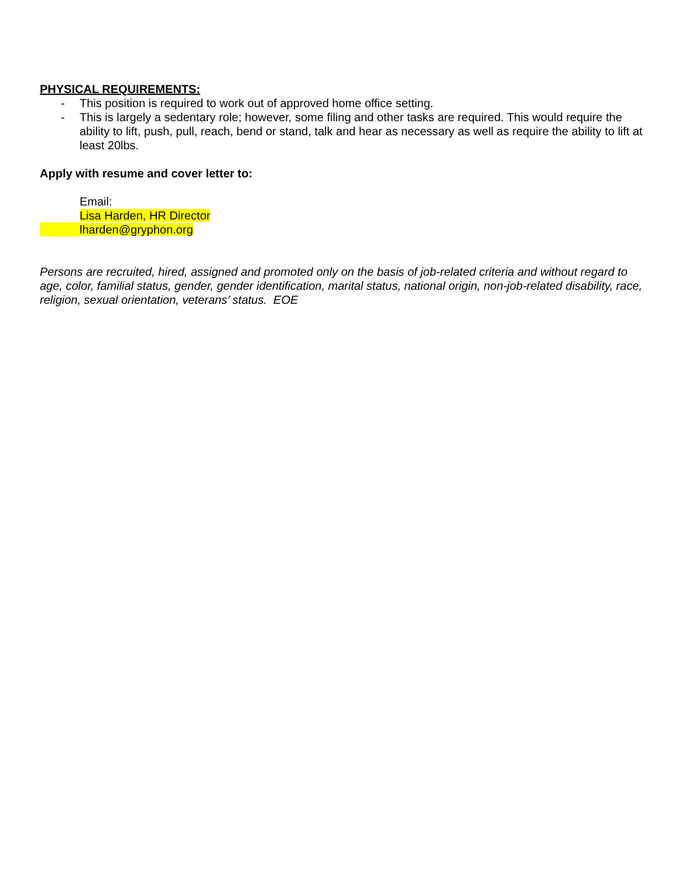PHYSICAL REQUIREMENTS:
- This position is required to work out of approved home office setting.
- This is largely a sedentary role; however, some filing and other tasks are required. This would require the ability to lift, push, pull, reach, bend or stand, talk and hear as necessary as well as require the ability to lift at least 20lbs.
Apply with resume and cover letter to:
Email:
Lisa Harden, HR Director
lharden@gryphon.org
Persons are recruited, hired, assigned and promoted only on the basis of job-related criteria and without regard to age, color, familial status, gender, gender identification, marital status, national origin, non-job-related disability, race, religion, sexual orientation, veterans’ status. EOE